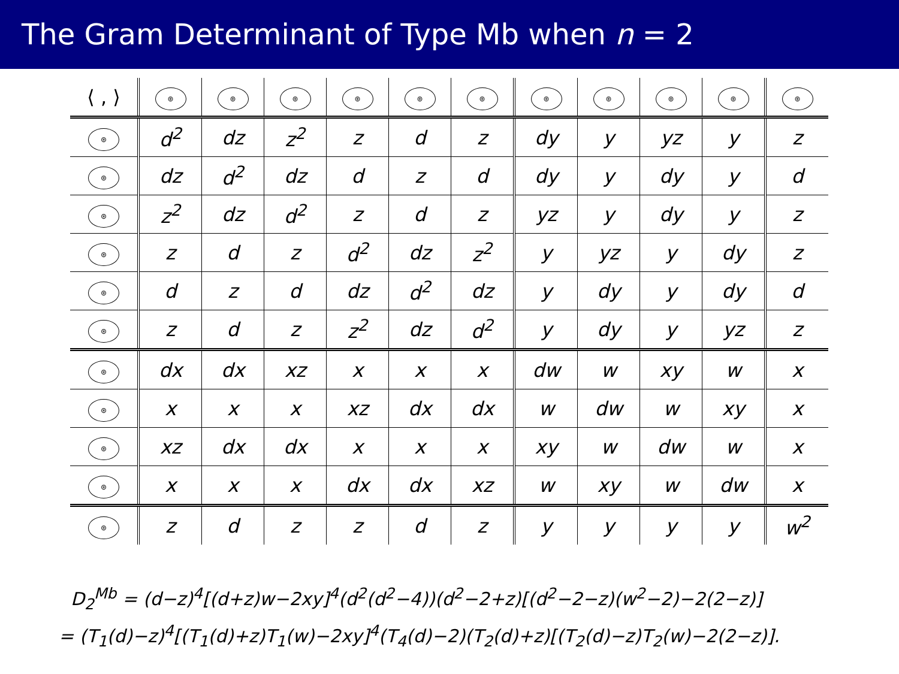The Gram Determinant of Type Mb when n = 2
| ⟨ , ⟩ | ⊛ | ⊛ | ⊛ | ⊛ | ⊛ | ⊛ | ⊛ | ⊛ | ⊛ | ⊛ | ⊛ |
| --- | --- | --- | --- | --- | --- | --- | --- | --- | --- | --- | --- |
| ⊛ | d<sup>2</sup> | dz | z<sup>2</sup> | z | d | z | dy | y | yz | y | z |
| ⊛ | dz | d<sup>2</sup> | dz | d | z | d | dy | y | dy | y | d |
| ⊛ | z<sup>2</sup> | dz | d<sup>2</sup> | z | d | z | yz | y | dy | y | z |
| ⊛ | z | d | z | d<sup>2</sup> | dz | z<sup>2</sup> | y | yz | y | dy | z |
| ⊛ | d | z | d | dz | d<sup>2</sup> | dz | y | dy | y | dy | d |
| ⊛ | z | d | z | z<sup>2</sup> | dz | d<sup>2</sup> | y | dy | y | yz | z |
| ⊛ | dx | dx | xz | x | x | x | dw | w | xy | w | x |
| ⊛ | x | x | x | xz | dx | dx | w | dw | w | xy | x |
| ⊛ | xz | dx | dx | x | x | x | xy | w | dw | w | x |
| ⊛ | x | x | x | dx | dx | xz | w | xy | w | dw | x |
| ⊛ | z | d | z | z | d | z | y | y | y | y | w<sup>2</sup> |
D<sub>2</sub><sup>Mb</sup> = (d−z)<sup>4</sup>[(d+z)w−2xy]<sup>4</sup>(d<sup>2</sup>(d<sup>2</sup>−4))(d<sup>2</sup>−2+z)[(d<sup>2</sup>−2−z)(w<sup>2</sup>−2)−2(2−z)]
= (T<sub>1</sub>(d)−z)<sup>4</sup>[(T<sub>1</sub>(d)+z)T<sub>1</sub>(w)−2xy]<sup>4</sup>(T<sub>4</sub>(d)−2)(T<sub>2</sub>(d)+z)[(T<sub>2</sub>(d)−z)T<sub>2</sub>(w)−2(2−z)].